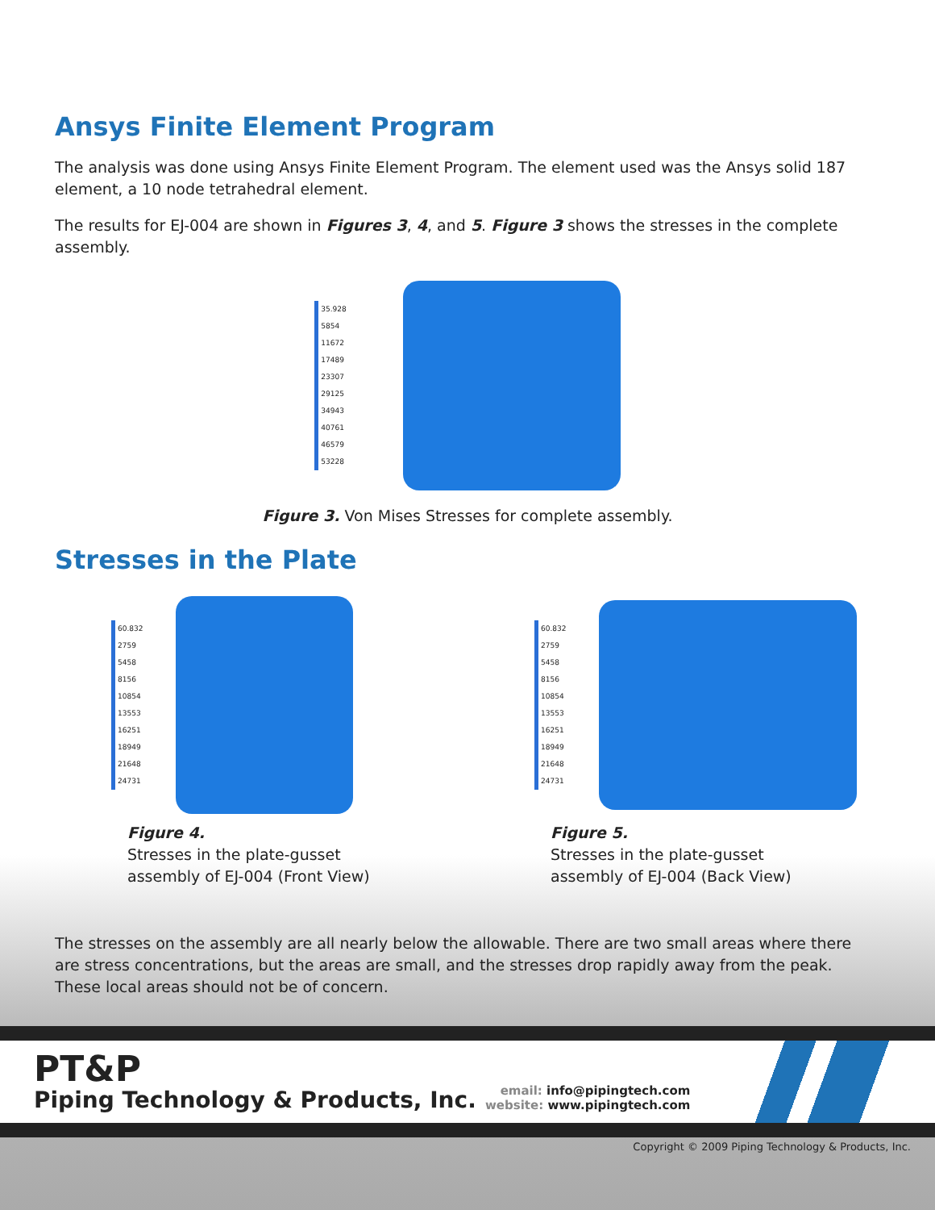Ansys Finite Element Program
The analysis was done using Ansys Finite Element Program. The element used was the Ansys solid 187 element, a 10 node tetrahedral element.
The results for EJ-004 are shown in Figures 3, 4, and 5. Figure 3 shows the stresses in the complete assembly.
35.928
5854
11672
17489
23307
29125
34943
40761
46579
53228
Figure 3. Von Mises Stresses for complete assembly.
Stresses in the Plate
60.832
2759
5458
8156
10854
13553
16251
18949
21648
24731
Figure 4.
Stresses in the plate-gusset
assembly of EJ-004 (Front View)
60.832
2759
5458
8156
10854
13553
16251
18949
21648
24731
Figure 5.
Stresses in the plate-gusset
assembly of EJ-004 (Back View)
The stresses on the assembly are all nearly below the allowable. There are two small areas where there are stress concentrations, but the areas are small, and the stresses drop rapidly away from the peak. These local areas should not be of concern.
PT&P
Piping Technology & Products, Inc.
email: info@pipingtech.com
website: www.pipingtech.com
Copyright © 2009 Piping Technology & Products, Inc.